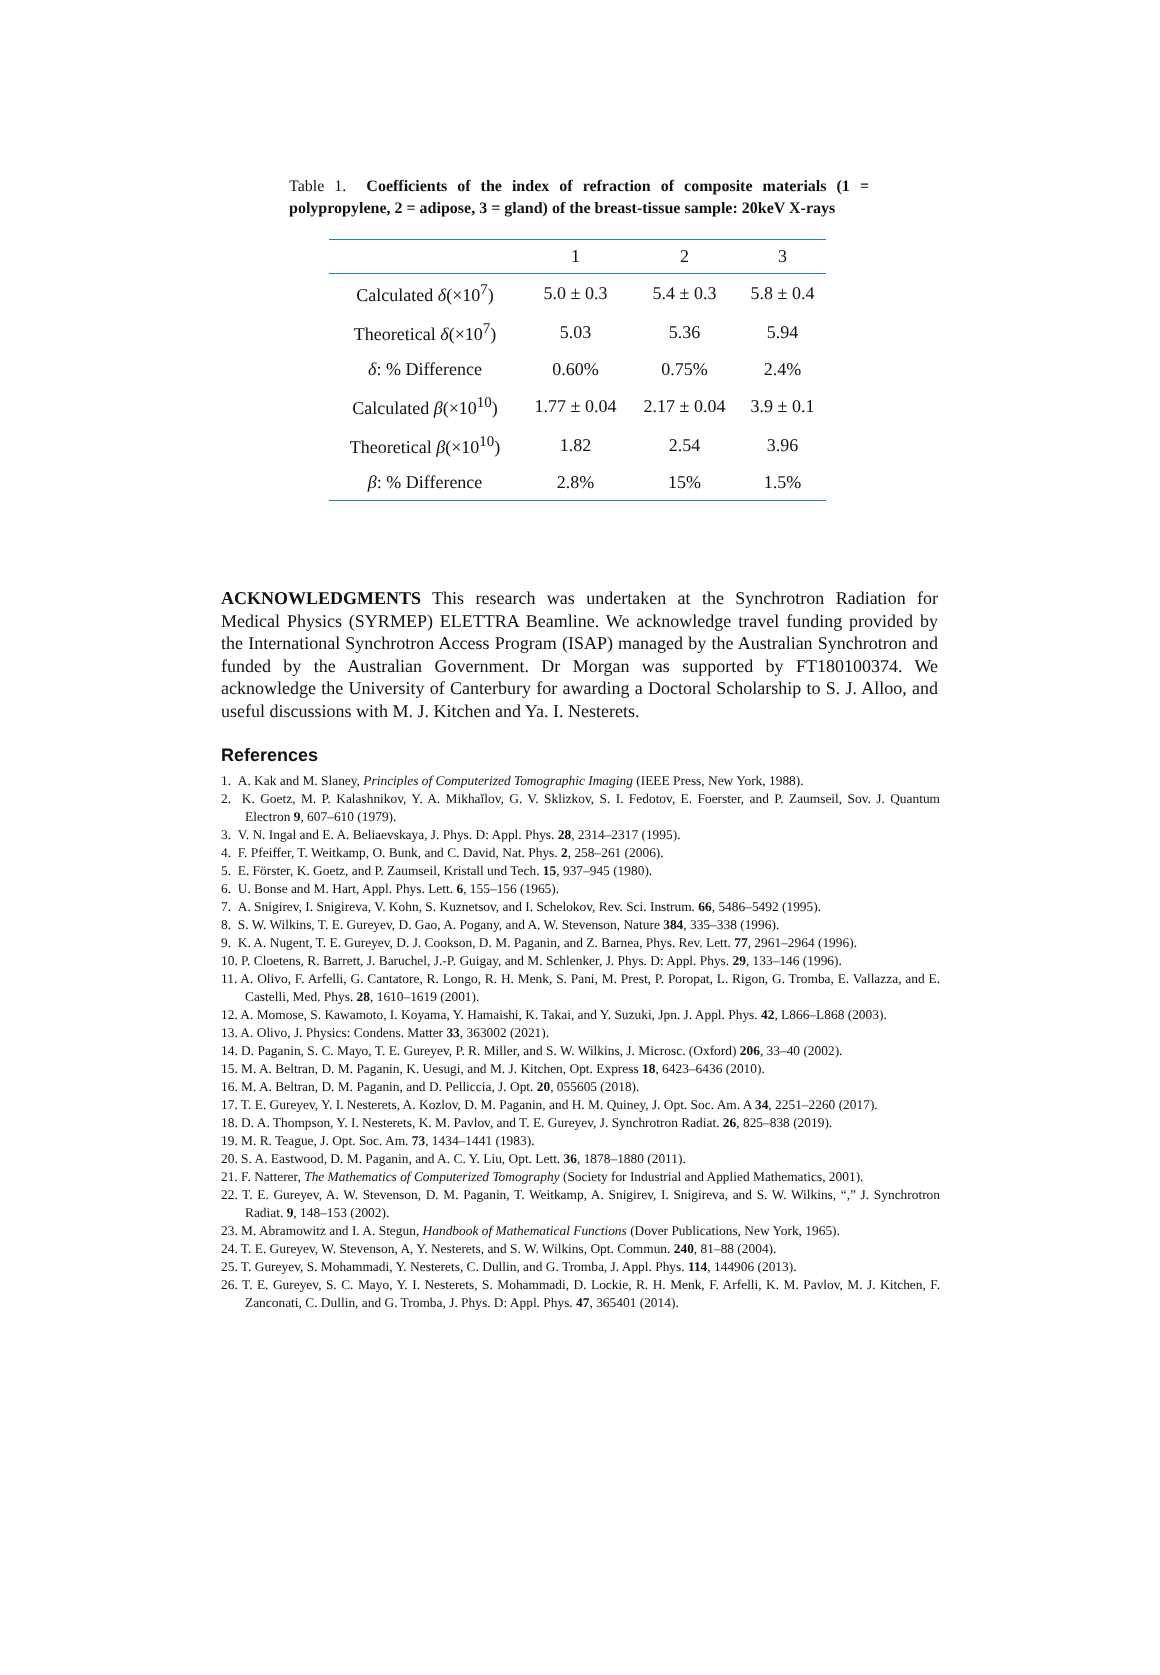Table 1. Coefficients of the index of refraction of composite materials (1 = polypropylene, 2 = adipose, 3 = gland) of the breast-tissue sample: 20keV X-rays
| | 1 | 2 | 3 |
| --- | --- | --- | --- |
| Calculated δ (×10<sup>7</sup>) | 5.0 ± 0.3 | 5.4 ± 0.3 | 5.8 ± 0.4 |
| Theoretical δ (×10<sup>7</sup>) | 5.03 | 5.36 | 5.94 |
| δ : % Difference | 0.60% | 0.75% | 2.4% |
| Calculated β (×10<sup>10</sup>) | 1.77 ± 0.04 | 2.17 ± 0.04 | 3.9 ± 0.1 |
| Theoretical β (×10<sup>10</sup>) | 1.82 | 2.54 | 3.96 |
| β : % Difference | 2.8% | 15% | 1.5% |
ACKNOWLEDGMENTS This research was undertaken at the Synchrotron Radiation for Medical Physics (SYRMEP) ELETTRA Beamline. We acknowledge travel funding provided by the International Synchrotron Access Program (ISAP) managed by the Australian Synchrotron and funded by the Australian Government. Dr Morgan was supported by FT180100374. We acknowledge the University of Canterbury for awarding a Doctoral Scholarship to S. J. Alloo, and useful discussions with M. J. Kitchen and Ya. I. Nesterets.
References
1. A. Kak and M. Slaney, Principles of Computerized Tomographic Imaging (IEEE Press, New York, 1988).
2. K. Goetz, M. P. Kalashnikov, Y. A. Mikhaĭlov, G. V. Sklizkov, S. I. Fedotov, E. Foerster, and P. Zaumseil, Sov. J. Quantum Electron 9, 607–610 (1979).
3. V. N. Ingal and E. A. Beliaevskaya, J. Phys. D: Appl. Phys. 28, 2314–2317 (1995).
4. F. Pfeiffer, T. Weitkamp, O. Bunk, and C. David, Nat. Phys. 2, 258–261 (2006).
5. E. Förster, K. Goetz, and P. Zaumseil, Kristall und Tech. 15, 937–945 (1980).
6. U. Bonse and M. Hart, Appl. Phys. Lett. 6, 155–156 (1965).
7. A. Snigirev, I. Snigireva, V. Kohn, S. Kuznetsov, and I. Schelokov, Rev. Sci. Instrum. 66, 5486–5492 (1995).
8. S. W. Wilkins, T. E. Gureyev, D. Gao, A. Pogany, and A. W. Stevenson, Nature 384, 335–338 (1996).
9. K. A. Nugent, T. E. Gureyev, D. J. Cookson, D. M. Paganin, and Z. Barnea, Phys. Rev. Lett. 77, 2961–2964 (1996).
10. P. Cloetens, R. Barrett, J. Baruchel, J.-P. Guigay, and M. Schlenker, J. Phys. D: Appl. Phys. 29, 133–146 (1996).
11. A. Olivo, F. Arfelli, G. Cantatore, R. Longo, R. H. Menk, S. Pani, M. Prest, P. Poropat, L. Rigon, G. Tromba, E. Vallazza, and E. Castelli, Med. Phys. 28, 1610–1619 (2001).
12. A. Momose, S. Kawamoto, I. Koyama, Y. Hamaishi, K. Takai, and Y. Suzuki, Jpn. J. Appl. Phys. 42, L866–L868 (2003).
13. A. Olivo, J. Physics: Condens. Matter 33, 363002 (2021).
14. D. Paganin, S. C. Mayo, T. E. Gureyev, P. R. Miller, and S. W. Wilkins, J. Microsc. (Oxford) 206, 33–40 (2002).
15. M. A. Beltran, D. M. Paganin, K. Uesugi, and M. J. Kitchen, Opt. Express 18, 6423–6436 (2010).
16. M. A. Beltran, D. M. Paganin, and D. Pelliccia, J. Opt. 20, 055605 (2018).
17. T. E. Gureyev, Y. I. Nesterets, A. Kozlov, D. M. Paganin, and H. M. Quiney, J. Opt. Soc. Am. A 34, 2251–2260 (2017).
18. D. A. Thompson, Y. I. Nesterets, K. M. Pavlov, and T. E. Gureyev, J. Synchrotron Radiat. 26, 825–838 (2019).
19. M. R. Teague, J. Opt. Soc. Am. 73, 1434–1441 (1983).
20. S. A. Eastwood, D. M. Paganin, and A. C. Y. Liu, Opt. Lett. 36, 1878–1880 (2011).
21. F. Natterer, The Mathematics of Computerized Tomography (Society for Industrial and Applied Mathematics, 2001).
22. T. E. Gureyev, A. W. Stevenson, D. M. Paganin, T. Weitkamp, A. Snigirev, I. Snigireva, and S. W. Wilkins, “,” J. Synchrotron Radiat. 9, 148–153 (2002).
23. M. Abramowitz and I. A. Stegun, Handbook of Mathematical Functions (Dover Publications, New York, 1965).
24. T. E. Gureyev, W. Stevenson, A, Y. Nesterets, and S. W. Wilkins, Opt. Commun. 240, 81–88 (2004).
25. T. Gureyev, S. Mohammadi, Y. Nesterets, C. Dullin, and G. Tromba, J. Appl. Phys. 114, 144906 (2013).
26. T. E. Gureyev, S. C. Mayo, Y. I. Nesterets, S. Mohammadi, D. Lockie, R. H. Menk, F. Arfelli, K. M. Pavlov, M. J. Kitchen, F. Zanconati, C. Dullin, and G. Tromba, J. Phys. D: Appl. Phys. 47, 365401 (2014).